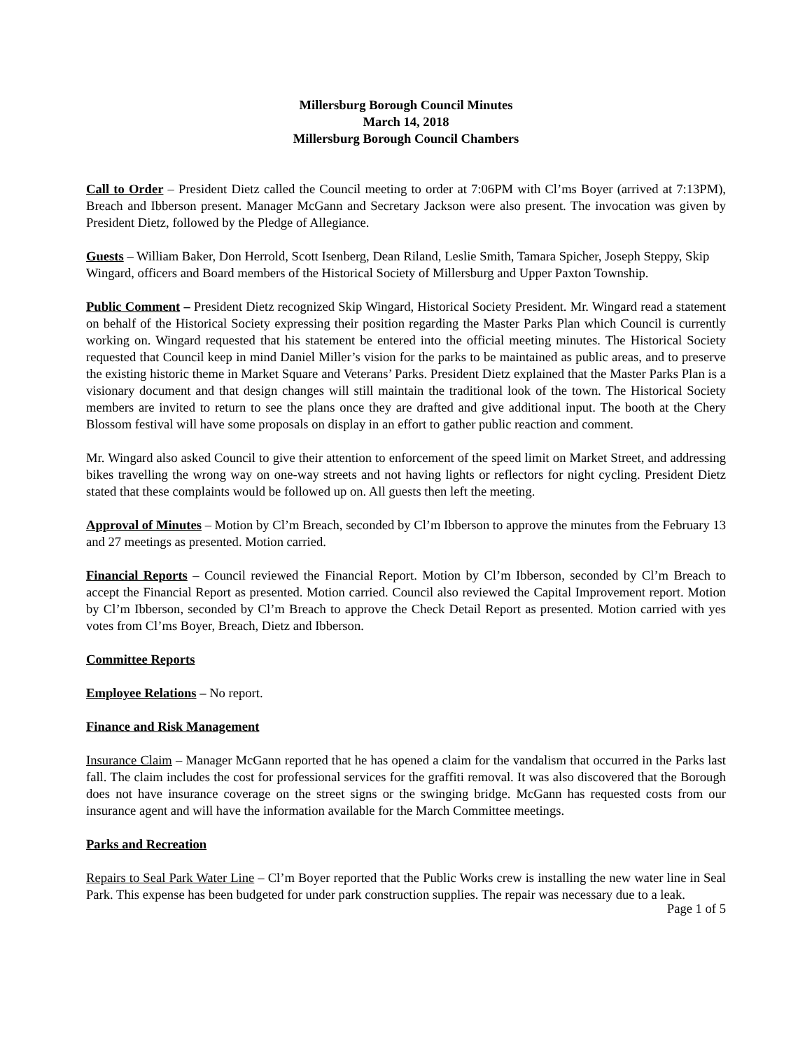Millersburg Borough Council Minutes
March 14, 2018
Millersburg Borough Council Chambers
Call to Order – President Dietz called the Council meeting to order at 7:06PM with Cl’ms Boyer (arrived at 7:13PM), Breach and Ibberson present. Manager McGann and Secretary Jackson were also present. The invocation was given by President Dietz, followed by the Pledge of Allegiance.
Guests – William Baker, Don Herrold, Scott Isenberg, Dean Riland, Leslie Smith, Tamara Spicher, Joseph Steppy, Skip Wingard, officers and Board members of the Historical Society of Millersburg and Upper Paxton Township.
Public Comment – President Dietz recognized Skip Wingard, Historical Society President. Mr. Wingard read a statement on behalf of the Historical Society expressing their position regarding the Master Parks Plan which Council is currently working on. Wingard requested that his statement be entered into the official meeting minutes. The Historical Society requested that Council keep in mind Daniel Miller’s vision for the parks to be maintained as public areas, and to preserve the existing historic theme in Market Square and Veterans’ Parks. President Dietz explained that the Master Parks Plan is a visionary document and that design changes will still maintain the traditional look of the town. The Historical Society members are invited to return to see the plans once they are drafted and give additional input. The booth at the Chery Blossom festival will have some proposals on display in an effort to gather public reaction and comment.
Mr. Wingard also asked Council to give their attention to enforcement of the speed limit on Market Street, and addressing bikes travelling the wrong way on one-way streets and not having lights or reflectors for night cycling. President Dietz stated that these complaints would be followed up on. All guests then left the meeting.
Approval of Minutes – Motion by Cl’m Breach, seconded by Cl’m Ibberson to approve the minutes from the February 13 and 27 meetings as presented. Motion carried.
Financial Reports – Council reviewed the Financial Report. Motion by Cl’m Ibberson, seconded by Cl’m Breach to accept the Financial Report as presented. Motion carried. Council also reviewed the Capital Improvement report. Motion by Cl’m Ibberson, seconded by Cl’m Breach to approve the Check Detail Report as presented. Motion carried with yes votes from Cl’ms Boyer, Breach, Dietz and Ibberson.
Committee Reports
Employee Relations – No report.
Finance and Risk Management
Insurance Claim – Manager McGann reported that he has opened a claim for the vandalism that occurred in the Parks last fall. The claim includes the cost for professional services for the graffiti removal. It was also discovered that the Borough does not have insurance coverage on the street signs or the swinging bridge. McGann has requested costs from our insurance agent and will have the information available for the March Committee meetings.
Parks and Recreation
Repairs to Seal Park Water Line – Cl’m Boyer reported that the Public Works crew is installing the new water line in Seal Park. This expense has been budgeted for under park construction supplies. The repair was necessary due to a leak.
Page 1 of 5